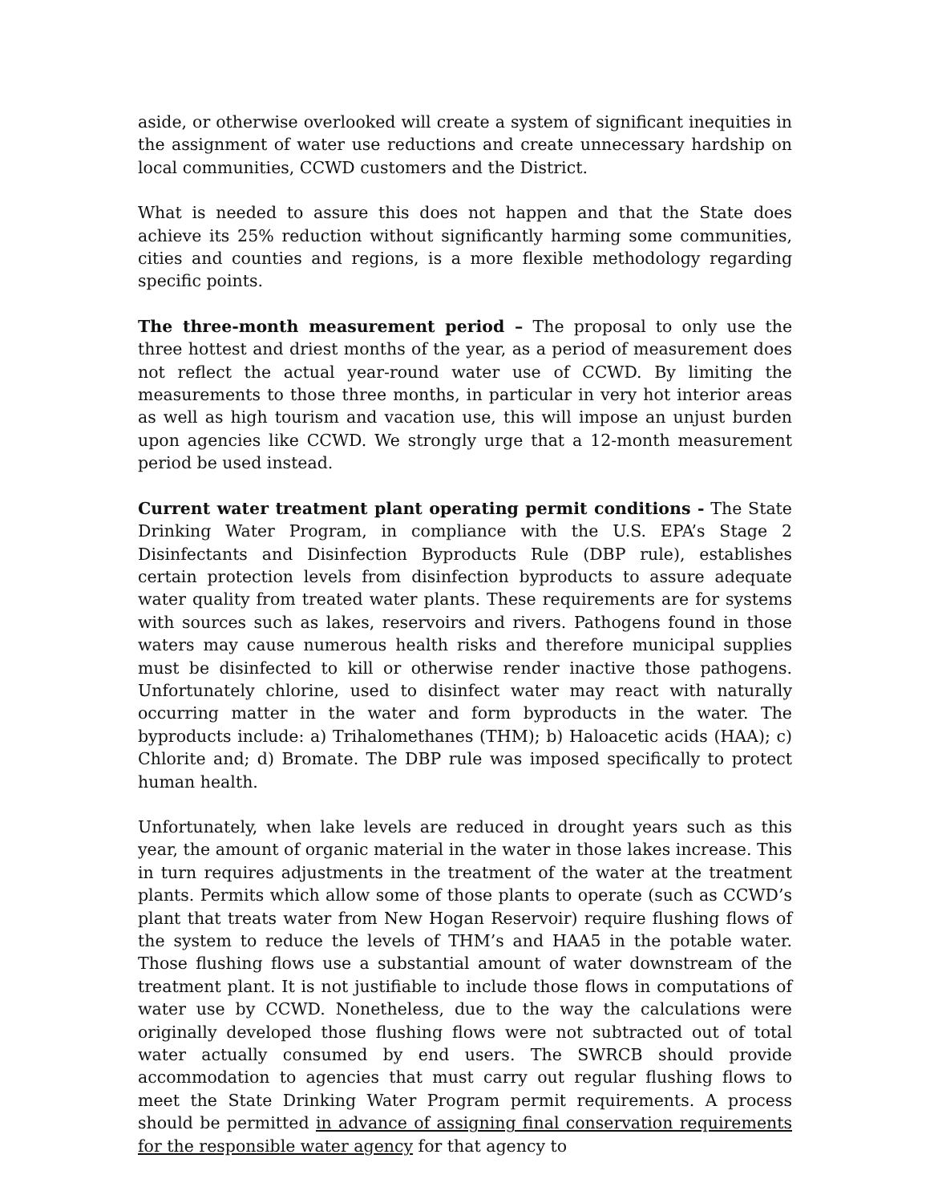aside, or otherwise overlooked will create a system of significant inequities in the assignment of water use reductions and create unnecessary hardship on local communities, CCWD customers and the District.
What is needed to assure this does not happen and that the State does achieve its 25% reduction without significantly harming some communities, cities and counties and regions, is a more flexible methodology regarding specific points.
The three-month measurement period – The proposal to only use the three hottest and driest months of the year, as a period of measurement does not reflect the actual year-round water use of CCWD. By limiting the measurements to those three months, in particular in very hot interior areas as well as high tourism and vacation use, this will impose an unjust burden upon agencies like CCWD. We strongly urge that a 12-month measurement period be used instead.
Current water treatment plant operating permit conditions - The State Drinking Water Program, in compliance with the U.S. EPA’s Stage 2 Disinfectants and Disinfection Byproducts Rule (DBP rule), establishes certain protection levels from disinfection byproducts to assure adequate water quality from treated water plants. These requirements are for systems with sources such as lakes, reservoirs and rivers. Pathogens found in those waters may cause numerous health risks and therefore municipal supplies must be disinfected to kill or otherwise render inactive those pathogens. Unfortunately chlorine, used to disinfect water may react with naturally occurring matter in the water and form byproducts in the water. The byproducts include: a) Trihalomethanes (THM); b) Haloacetic acids (HAA); c) Chlorite and; d) Bromate. The DBP rule was imposed specifically to protect human health.
Unfortunately, when lake levels are reduced in drought years such as this year, the amount of organic material in the water in those lakes increase. This in turn requires adjustments in the treatment of the water at the treatment plants. Permits which allow some of those plants to operate (such as CCWD’s plant that treats water from New Hogan Reservoir) require flushing flows of the system to reduce the levels of THM’s and HAA5 in the potable water. Those flushing flows use a substantial amount of water downstream of the treatment plant. It is not justifiable to include those flows in computations of water use by CCWD. Nonetheless, due to the way the calculations were originally developed those flushing flows were not subtracted out of total water actually consumed by end users. The SWRCB should provide accommodation to agencies that must carry out regular flushing flows to meet the State Drinking Water Program permit requirements. A process should be permitted in advance of assigning final conservation requirements for the responsible water agency for that agency to